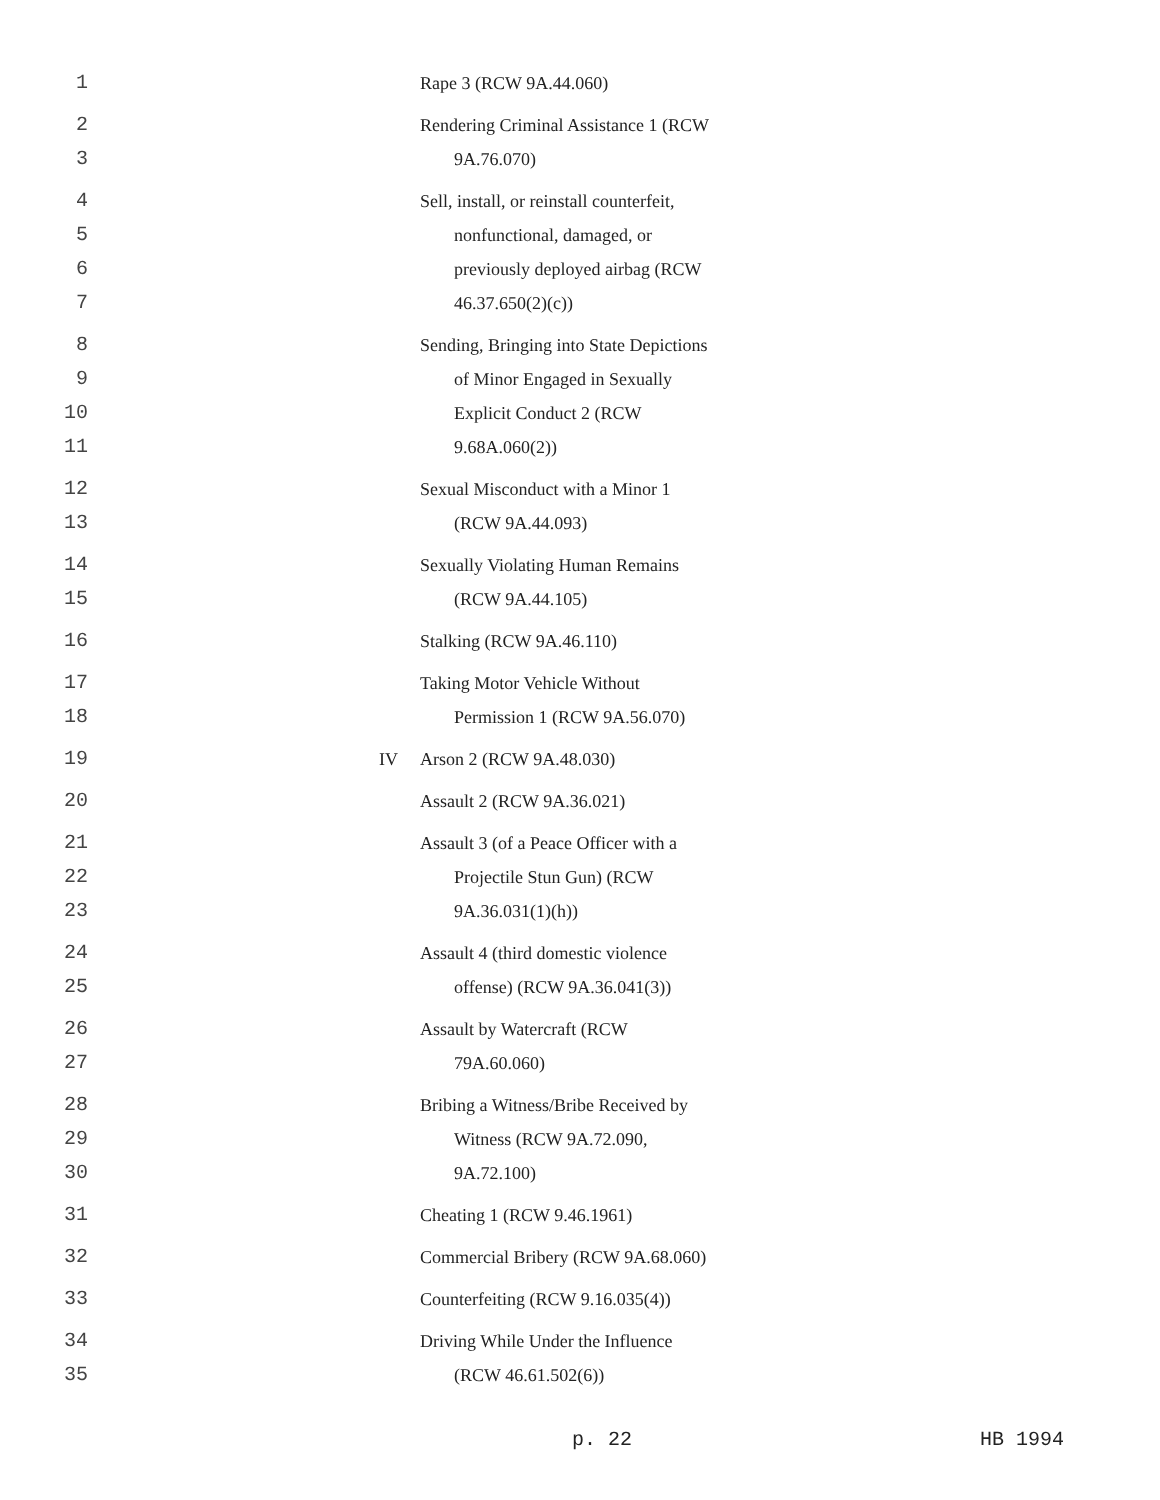1 Rape 3 (RCW 9A.44.060)
2
3
Rendering Criminal Assistance 1 (RCW
9A.76.070)
4
5
6
7
Sell, install, or reinstall counterfeit,
nonfunctional, damaged, or
previously deployed airbag (RCW
46.37.650(2)(c))
8
9
10
11
Sending, Bringing into State Depictions
of Minor Engaged in Sexually
Explicit Conduct 2 (RCW
9.68A.060(2))
12
13
Sexual Misconduct with a Minor 1
(RCW 9A.44.093)
14
15
Sexually Violating Human Remains
(RCW 9A.44.105)
16 Stalking (RCW 9A.46.110)
17
18
Taking Motor Vehicle Without
Permission 1 (RCW 9A.56.070)
19 IV Arson 2 (RCW 9A.48.030)
20 Assault 2 (RCW 9A.36.021)
21
22
23
Assault 3 (of a Peace Officer with a
Projectile Stun Gun) (RCW
9A.36.031(1)(h))
24
25
Assault 4 (third domestic violence
offense) (RCW 9A.36.041(3))
26
27
Assault by Watercraft (RCW
79A.60.060)
28
29
30
Bribing a Witness/Bribe Received by
Witness (RCW 9A.72.090,
9A.72.100)
31 Cheating 1 (RCW 9.46.1961)
32 Commercial Bribery (RCW 9A.68.060)
33 Counterfeiting (RCW 9.16.035(4))
34
35
Driving While Under the Influence
(RCW 46.61.502(6))
p. 22 HB 1994